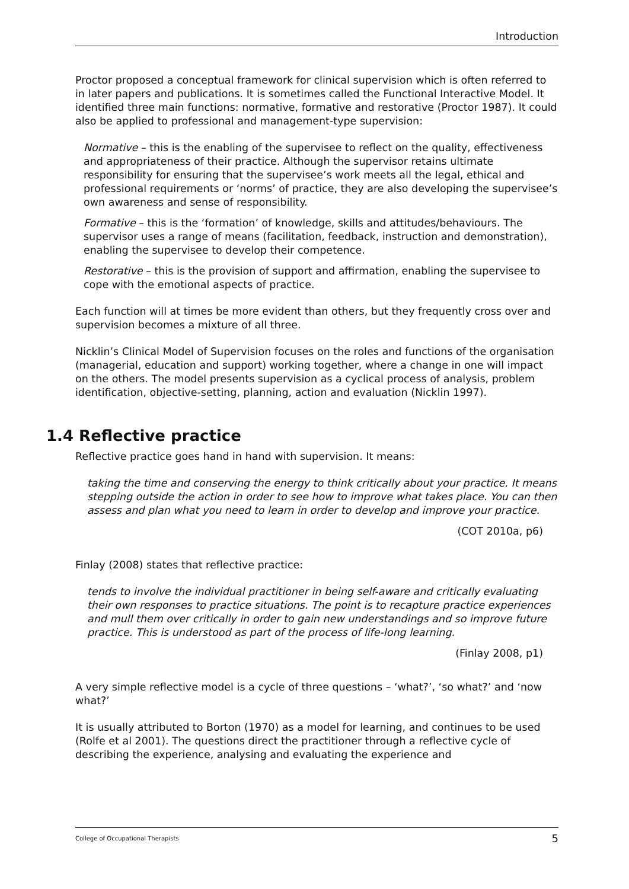Introduction
Proctor proposed a conceptual framework for clinical supervision which is often referred to in later papers and publications. It is sometimes called the Functional Interactive Model. It identified three main functions: normative, formative and restorative (Proctor 1987). It could also be applied to professional and management-type supervision:
Normative – this is the enabling of the supervisee to reflect on the quality, effectiveness and appropriateness of their practice. Although the supervisor retains ultimate responsibility for ensuring that the supervisee’s work meets all the legal, ethical and professional requirements or ‘norms’ of practice, they are also developing the supervisee’s own awareness and sense of responsibility.
Formative – this is the ‘formation’ of knowledge, skills and attitudes/behaviours. The supervisor uses a range of means (facilitation, feedback, instruction and demonstration), enabling the supervisee to develop their competence.
Restorative – this is the provision of support and affirmation, enabling the supervisee to cope with the emotional aspects of practice.
Each function will at times be more evident than others, but they frequently cross over and supervision becomes a mixture of all three.
Nicklin’s Clinical Model of Supervision focuses on the roles and functions of the organisation (managerial, education and support) working together, where a change in one will impact on the others. The model presents supervision as a cyclical process of analysis, problem identification, objective-setting, planning, action and evaluation (Nicklin 1997).
1.4 Reflective practice
Reflective practice goes hand in hand with supervision. It means:
taking the time and conserving the energy to think critically about your practice. It means stepping outside the action in order to see how to improve what takes place. You can then assess and plan what you need to learn in order to develop and improve your practice.
(COT 2010a, p6)
Finlay (2008) states that reflective practice:
tends to involve the individual practitioner in being self-aware and critically evaluating their own responses to practice situations. The point is to recapture practice experiences and mull them over critically in order to gain new understandings and so improve future practice. This is understood as part of the process of life-long learning.
(Finlay 2008, p1)
A very simple reflective model is a cycle of three questions – ‘what?’, ‘so what?’ and ‘now what?’
It is usually attributed to Borton (1970) as a model for learning, and continues to be used (Rolfe et al 2001). The questions direct the practitioner through a reflective cycle of describing the experience, analysing and evaluating the experience and
College of Occupational Therapists 5